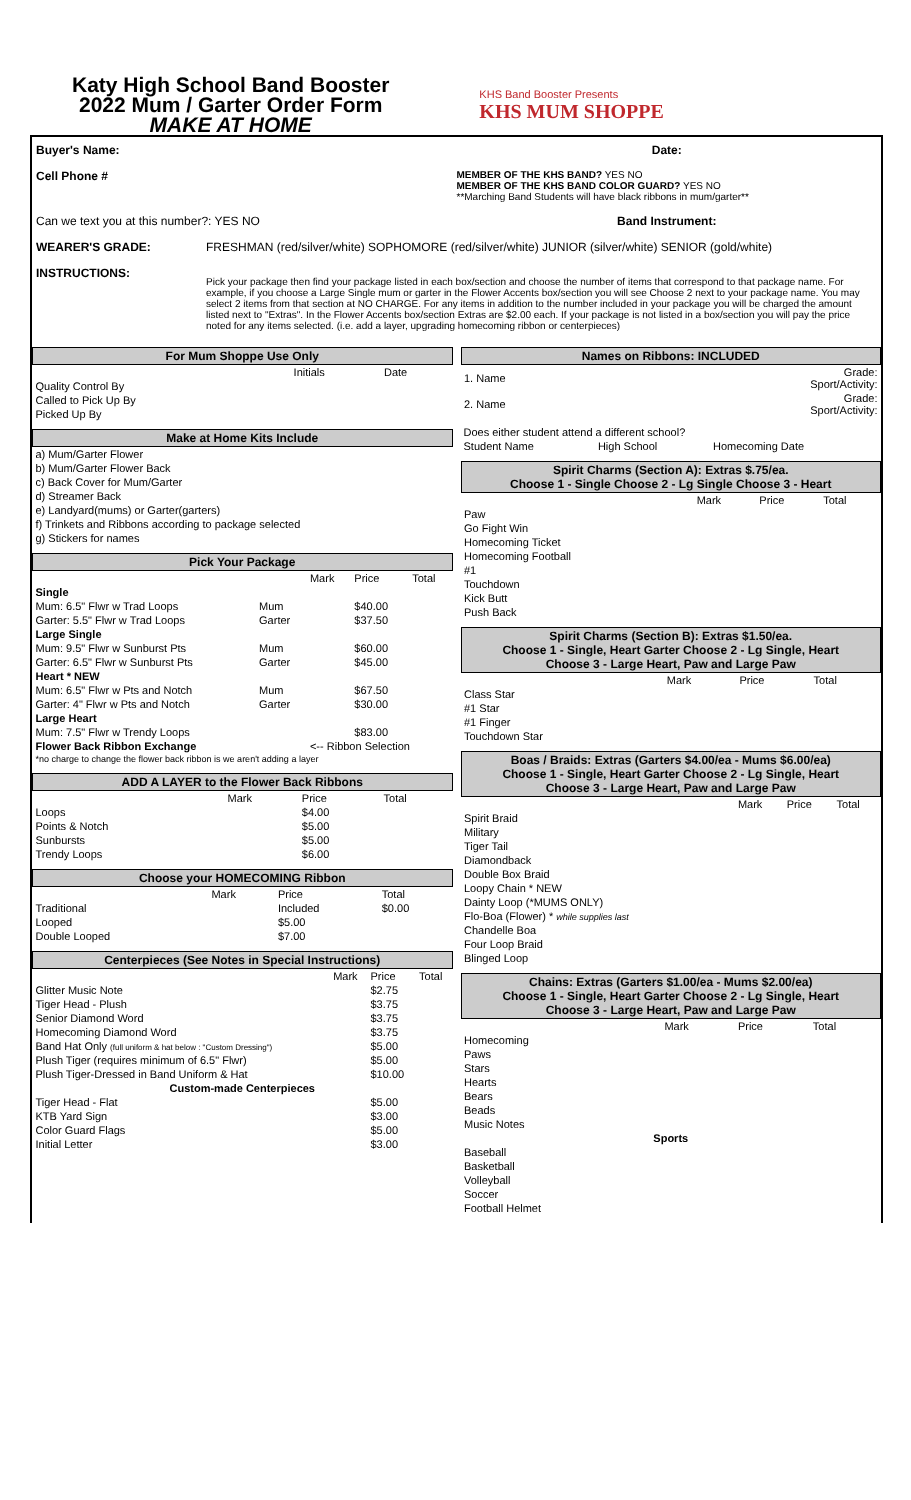Katy High School Band Booster
2022 Mum / Garter Order Form
MAKE AT HOME
KHS Band Booster Presents
KHS MUM SHOPPE
Buyer's Name: Date:
Cell Phone #
MEMBER OF THE KHS BAND? YES NO
MEMBER OF THE KHS BAND COLOR GUARD? YES NO
**Marching Band Students will have black ribbons in mum/garter**
Can we text you at this number?: YES NO Band Instrument:
WEARER'S GRADE: FRESHMAN (red/silver/white) SOPHOMORE (red/silver/white) JUNIOR (silver/white) SENIOR (gold/white)
INSTRUCTIONS:
Pick your package then find your package listed in each box/section and choose the number of items that correspond to that package name. For example, if you choose a Large Single mum or garter in the Flower Accents box/section you will see Choose 2 next to your package name. You may select 2 items from that section at NO CHARGE. For any items in addition to the number included in your package you will be charged the amount listed next to "Extras". In the Flower Accents box/section Extras are $2.00 each. If your package is not listed in a box/section you will pay the price noted for any items selected. (i.e. add a layer, upgrading homecoming ribbon or centerpieces)
| For Mum Shoppe Use Only | | |
| --- | --- | --- |
| | Initials | Date |
| Quality Control By | | |
| Called to Pick Up By | | |
| Picked Up By | | |
| Make at Home Kits Include |
| --- |
| a) Mum/Garter Flower |
| b) Mum/Garter Flower Back |
| c) Back Cover for Mum/Garter |
| d) Streamer Back |
| e) Landyard(mums) or Garter(garters) |
| f) Trinkets and Ribbons according to package selected |
| g) Stickers for names |
| Pick Your Package | | | | |
| --- | --- | --- | --- | --- |
| | | Mark | Price | Total |
| Single | | | | |
| Mum: 6.5" Flwr w Trad Loops | Mum | | $40.00 | |
| Garter: 5.5" Flwr w Trad Loops | Garter | | $37.50 | |
| Large Single | | | | |
| Mum: 9.5" Flwr w Sunburst Pts | Mum | | $60.00 | |
| Garter: 6.5" Flwr w Sunburst Pts | Garter | | $45.00 | |
| Heart * NEW | | | | |
| Mum: 6.5" Flwr w Pts and Notch | Mum | | $67.50 | |
| Garter: 4" Flwr w Pts and Notch | Garter | | $30.00 | |
| Large Heart | | | | |
| Mum: 7.5" Flwr w Trendy Loops | | | $83.00 | |
| Flower Back Ribbon Exchange | | <-- Ribbon Selection | | |
| *no charge to change the flower back ribbon is we aren't adding a layer | | | | |
| ADD A LAYER to the Flower Back Ribbons | | | |
| --- | --- | --- | --- |
| | Mark | Price | Total |
| Loops | | $4.00 | |
| Points & Notch | | $5.00 | |
| Sunbursts | | $5.00 | |
| Trendy Loops | | $6.00 | |
| Choose your HOMECOMING Ribbon | | | |
| --- | --- | --- | --- |
| | Mark | Price | Total |
| Traditional | | Included | $0.00 |
| Looped | | $5.00 | |
| Double Looped | | $7.00 | |
| Centerpieces (See Notes in Special Instructions) | | | |
| --- | --- | --- | --- |
| | Mark | Price | Total |
| Glitter Music Note | | $2.75 | |
| Tiger Head - Plush | | $3.75 | |
| Senior Diamond Word | | $3.75 | |
| Homecoming Diamond Word | | $3.75 | |
| Band Hat Only (full uniform & hat below : "Custom Dressing") | | $5.00 | |
| Plush Tiger (requires minimum of 6.5" Flwr) | | $5.00 | |
| Plush Tiger-Dressed in Band Uniform & Hat | | $10.00 | |
| Custom-made Centerpieces | | | |
| Tiger Head - Flat | | $5.00 | |
| KTB Yard Sign | | $3.00 | |
| Color Guard Flags | | $5.00 | |
| Initial Letter | | $3.00 | |
| Names on Ribbons: INCLUDED | |
| --- | --- |
| 1. Name | Grade: Sport/Activity: |
| 2. Name | Grade: Sport/Activity: |
| Does either student attend a different school? | | |
| Student Name | High School | Homecoming Date |
| Spirit Charms (Section A): Extras $.75/ea. Choose 1 - Single Choose 2 - Lg Single Choose 3 - Heart | | | |
| --- | --- | --- | --- |
| | Mark | Price | Total |
| Paw | | | |
| Go Fight Win | | | |
| Homecoming Ticket | | | |
| Homecoming Football | | | |
| #1 | | | |
| Touchdown | | | |
| Kick Butt | | | |
| Push Back | | | |
| Spirit Charms (Section B): Extras $1.50/ea. Choose 1 - Single, Heart Garter Choose 2 - Lg Single, Heart Choose 3 - Large Heart, Paw and Large Paw | | | |
| --- | --- | --- | --- |
| | Mark | Price | Total |
| Class Star | | | |
| #1 Star | | | |
| #1 Finger | | | |
| Touchdown Star | | | |
| Boas / Braids: Extras (Garters $4.00/ea - Mums $6.00/ea) Choose 1 - Single, Heart Garter Choose 2 - Lg Single, Heart Choose 3 - Large Heart, Paw and Large Paw | | | |
| --- | --- | --- | --- |
| | Mark | Price | Total |
| Spirit Braid | | | |
| Military | | | |
| Tiger Tail | | | |
| Diamondback | | | |
| Double Box Braid | | | |
| Loopy Chain * NEW | | | |
| Dainty Loop (*MUMS ONLY) | | | |
| Flo-Boa (Flower) * while supplies last | | | |
| Chandelle Boa | | | |
| Four Loop Braid | | | |
| Blinged Loop | | | |
| Chains: Extras (Garters $1.00/ea - Mums $2.00/ea) Choose 1 - Single, Heart Garter Choose 2 - Lg Single, Heart Choose 3 - Large Heart, Paw and Large Paw | | | |
| --- | --- | --- | --- |
| | Mark | Price | Total |
| Homecoming | | | |
| Paws | | | |
| Stars | | | |
| Hearts | | | |
| Bears | | | |
| Beads | | | |
| Music Notes | | | |
| Sports | | | |
| Baseball | | | |
| Basketball | | | |
| Volleyball | | | |
| Soccer | | | |
| Football Helmet | | | |